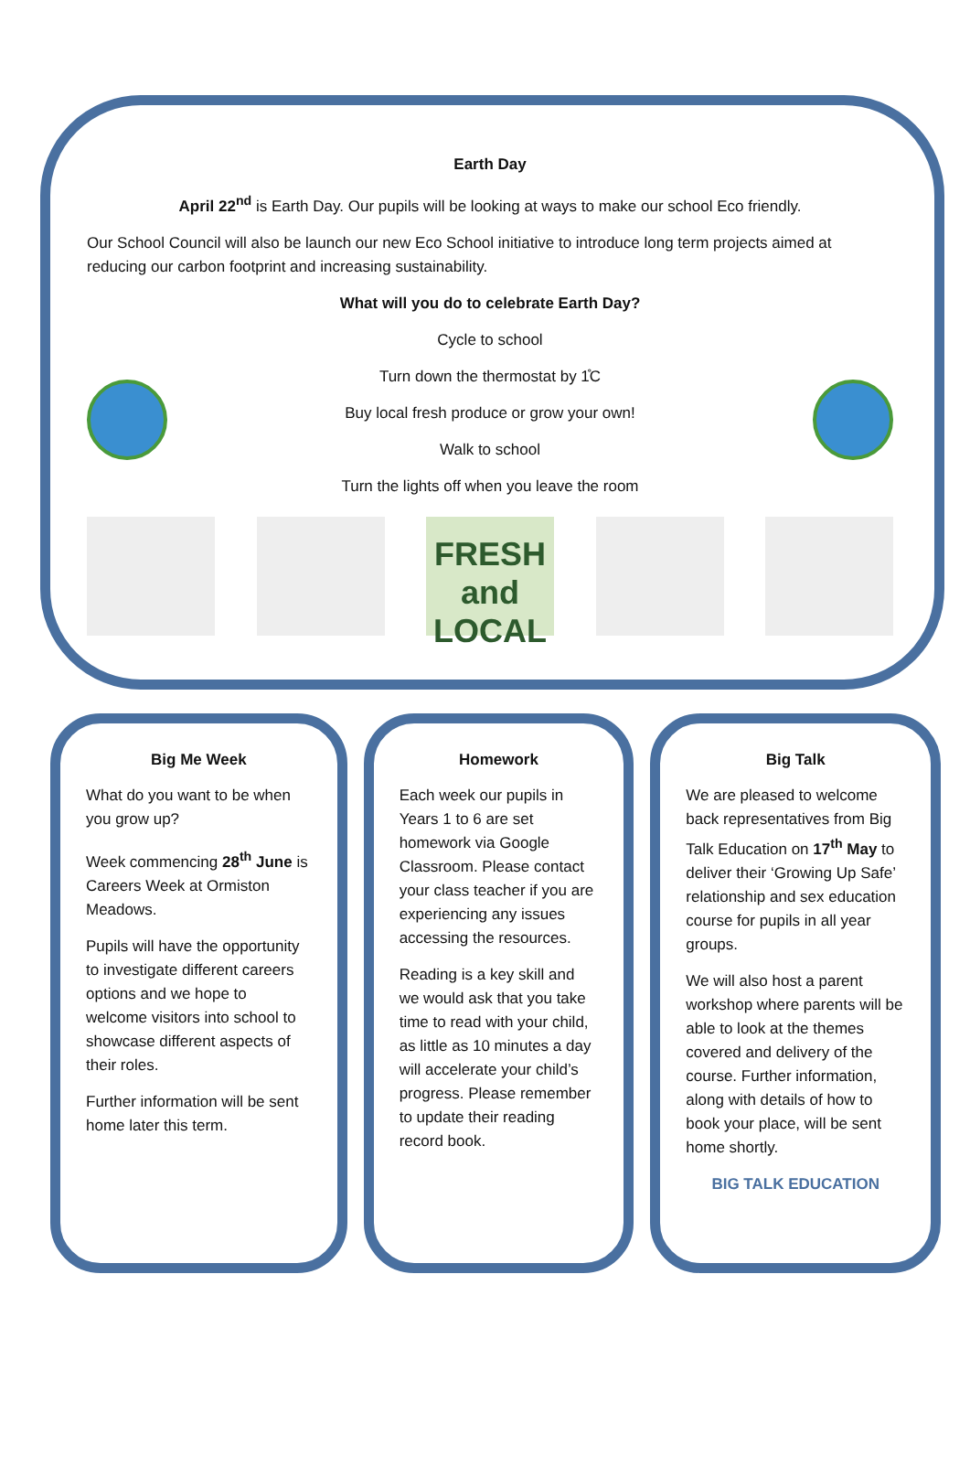Earth Day
April 22<sup>nd</sup> is Earth Day. Our pupils will be looking at ways to make our school Eco friendly.
Our School Council will also be launch our new Eco School initiative to introduce long term projects aimed at reducing our carbon footprint and increasing sustainability.
What will you do to celebrate Earth Day?
Cycle to school
Turn down the thermostat by 1̊C
Buy local fresh produce or grow your own!
Walk to school
Turn the lights off when you leave the room
FRESH and LOCAL
Big Me Week
What do you want to be when you grow up?
Week commencing 28<sup>th</sup> June is Careers Week at Ormiston Meadows.
Pupils will have the opportunity to investigate different careers options and we hope to welcome visitors into school to showcase different aspects of their roles.
Further information will be sent home later this term.
Homework
Each week our pupils in Years 1 to 6 are set homework via Google Classroom. Please contact your class teacher if you are experiencing any issues accessing the resources.
Reading is a key skill and we would ask that you take time to read with your child, as little as 10 minutes a day will accelerate your child’s progress. Please remember to update their reading record book.
Big Talk
We are pleased to welcome back representatives from Big Talk Education on 17<sup>th</sup> May to deliver their ‘Growing Up Safe’ relationship and sex education course for pupils in all year groups.
We will also host a parent workshop where parents will be able to look at the themes covered and delivery of the course. Further information, along with details of how to book your place, will be sent home shortly.
BIG TALK EDUCATION